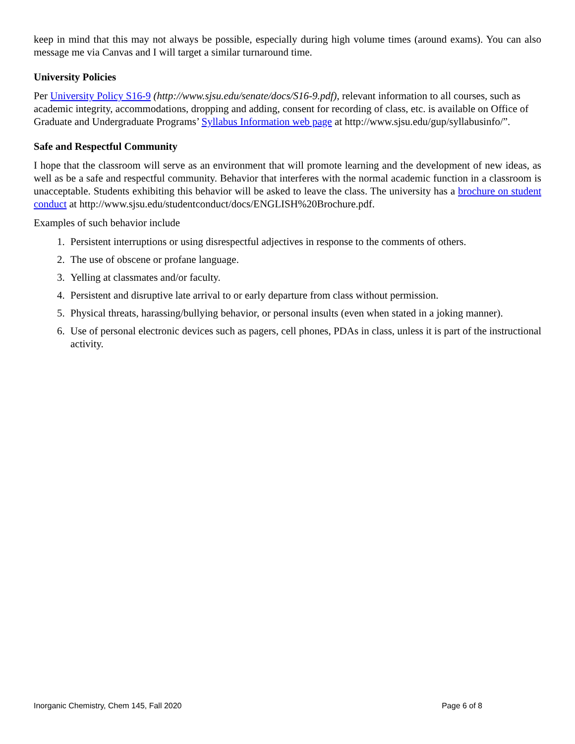keep in mind that this may not always be possible, especially during high volume times (around exams). You can also message me via Canvas and I will target a similar turnaround time.
University Policies
Per University Policy S16-9 (http://www.sjsu.edu/senate/docs/S16-9.pdf), relevant information to all courses, such as academic integrity, accommodations, dropping and adding, consent for recording of class, etc. is available on Office of Graduate and Undergraduate Programs’ Syllabus Information web page at http://www.sjsu.edu/gup/syllabusinfo/”.
Safe and Respectful Community
I hope that the classroom will serve as an environment that will promote learning and the development of new ideas, as well as be a safe and respectful community. Behavior that interferes with the normal academic function in a classroom is unacceptable. Students exhibiting this behavior will be asked to leave the class. The university has a brochure on student conduct at http://www.sjsu.edu/studentconduct/docs/ENGLISH%20Brochure.pdf.
Examples of such behavior include
1. Persistent interruptions or using disrespectful adjectives in response to the comments of others.
2. The use of obscene or profane language.
3. Yelling at classmates and/or faculty.
4. Persistent and disruptive late arrival to or early departure from class without permission.
5. Physical threats, harassing/bullying behavior, or personal insults (even when stated in a joking manner).
6. Use of personal electronic devices such as pagers, cell phones, PDAs in class, unless it is part of the instructional activity.
Inorganic Chemistry, Chem 145, Fall 2020 Page 6 of 8